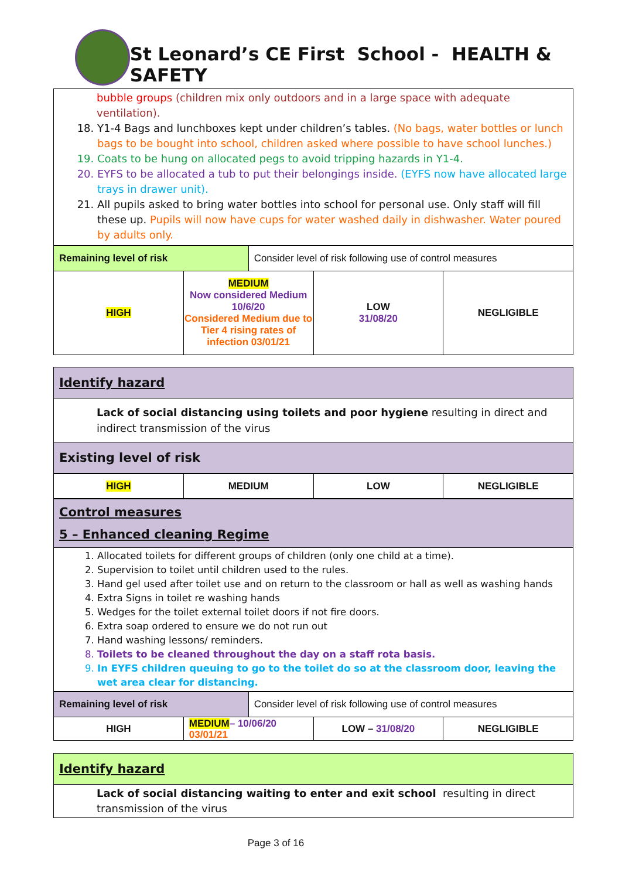St Leonard’s CE First School - HEALTH & SAFETY
| bubble groups (children mix only outdoors and in a large space with adequate ventilation). 18. Y1-4 Bags and lunchboxes kept under children’s tables. (No bags, water bottles or lunch bags to be bought into school, children asked where possible to have school lunches.) 19. Coats to be hung on allocated pegs to avoid tripping hazards in Y1-4. 20. EYFS to be allocated a tub to put their belongings inside. (EYFS now have allocated large trays in drawer unit). 21. All pupils asked to bring water bottles into school for personal use. Only staff will fill these up. Pupils will now have cups for water washed daily in dishwasher. Water poured by adults only. |
| Remaining level of risk | | Consider level of risk following use of control measures | | |
| HIGH | MEDIUM Now considered Medium 10/6/20 Considered Medium due to Tier 4 rising rates of infection 03/01/21 | | LOW 31/08/20 | NEGLIGIBLE |
| Identify hazard |
| Lack of social distancing using toilets and poor hygiene resulting in direct and indirect transmission of the virus |
| Existing level of risk |
| HIGH | MEDIUM | LOW | NEGLIGIBLE |
| Control measures 5 – Enhanced cleaning Regime |
| 1. Allocated toilets for different groups of children (only one child at a time). 2. Supervision to toilet until children used to the rules. 3. Hand gel used after toilet use and on return to the classroom or hall as well as washing hands 4. Extra Signs in toilet re washing hands 5. Wedges for the toilet external toilet doors if not fire doors. 6. Extra soap ordered to ensure we do not run out 7. Hand washing lessons/ reminders. 8. Toilets to be cleaned throughout the day on a staff rota basis. 9. In EYFS children queuing to go to the toilet do so at the classroom door, leaving the wet area clear for distancing. |
| Remaining level of risk | | Consider level of risk following use of control measures | | |
| HIGH | MEDIUM – 10/06/20 03/01/21 | | LOW – 31/08/20 | NEGLIGIBLE |
| Identify hazard |
| Lack of social distancing waiting to enter and exit school resulting in direct transmission of the virus |
Page 3 of 16